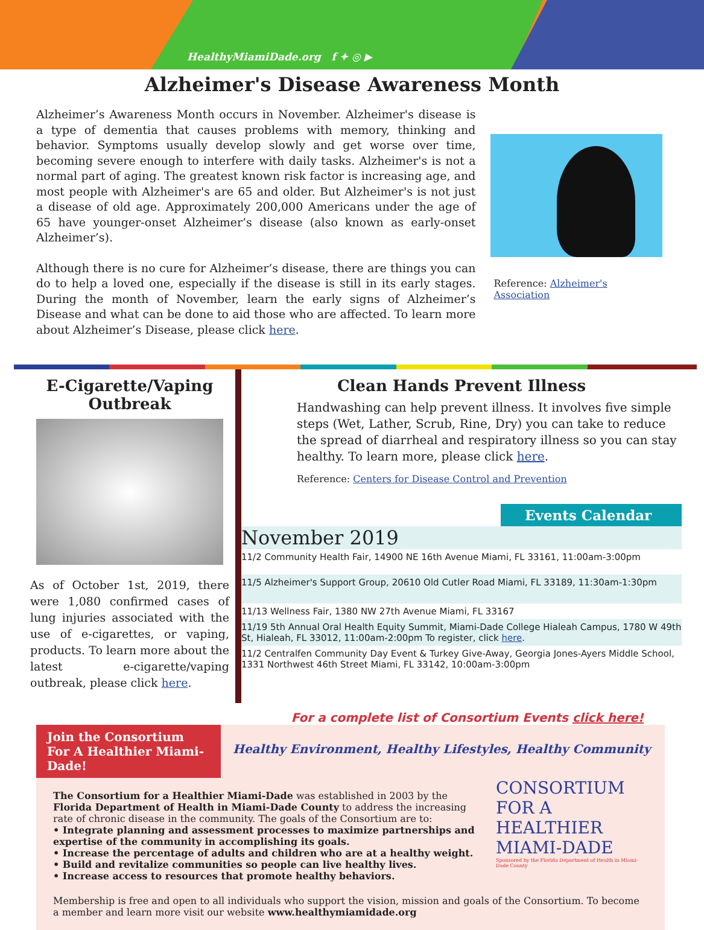HealthyMiamiDade.org f ✦ ◎ ▶
Alzheimer's Disease Awareness Month
Alzheimer’s Awareness Month occurs in November. Alzheimer's disease is a type of dementia that causes problems with memory, thinking and behavior. Symptoms usually develop slowly and get worse over time, becoming severe enough to interfere with daily tasks. Alzheimer's is not a normal part of aging. The greatest known risk factor is increasing age, and most people with Alzheimer's are 65 and older. But Alzheimer's is not just a disease of old age. Approximately 200,000 Americans under the age of 65 have younger-onset Alzheimer’s disease (also known as early-onset Alzheimer’s).
Although there is no cure for Alzheimer’s disease, there are things you can do to help a loved one, especially if the disease is still in its early stages. During the month of November, learn the early signs of Alzheimer’s Disease and what can be done to aid those who are affected. To learn more about Alzheimer’s Disease, please click here.
Reference: Alzheimer's Association
E-Cigarette/Vaping Outbreak
As of October 1st, 2019, there were 1,080 confirmed cases of lung injuries associated with the use of e-cigarettes, or vaping, products. To learn more about the latest e-cigarette/vaping outbreak, please click here.
Clean Hands Prevent Illness
Handwashing can help prevent illness. It involves five simple steps (Wet, Lather, Scrub, Rine, Dry) you can take to reduce the spread of diarrheal and respiratory illness so you can stay healthy. To learn more, please click here.
Reference: Centers for Disease Control and Prevention
Events Calendar
November 2019
11/2 Community Health Fair, 14900 NE 16th Avenue Miami, FL 33161, 11:00am-3:00pm
11/5 Alzheimer's Support Group, 20610 Old Cutler Road Miami, FL 33189, 11:30am-1:30pm
11/13 Wellness Fair, 1380 NW 27th Avenue Miami, FL 33167
11/19 5th Annual Oral Health Equity Summit, Miami-Dade College Hialeah Campus, 1780 W 49th St, Hialeah, FL 33012, 11:00am-2:00pm To register, click here.
11/2 Centralfen Community Day Event & Turkey Give-Away, Georgia Jones-Ayers Middle School, 1331 Northwest 46th Street Miami, FL 33142, 10:00am-3:00pm
For a complete list of Consortium Events click here!
Join the Consortium For A Healthier Miami-Dade!
Healthy Environment, Healthy Lifestyles, Healthy Community
CONSORTIUM
FOR A
HEALTHIER
MIAMI-DADE
Sponsored by the Florida Department of Health in Miami-Dade County
The Consortium for a Healthier Miami-Dade was established in 2003 by the Florida Department of Health in Miami-Dade County to address the increasing rate of chronic disease in the community. The goals of the Consortium are to:
• Integrate planning and assessment processes to maximize partnerships and expertise of the community in accomplishing its goals.
• Increase the percentage of adults and children who are at a healthy weight.
• Build and revitalize communities so people can live healthy lives.
• Increase access to resources that promote healthy behaviors.
Membership is free and open to all individuals who support the vision, mission and goals of the Consortium. To become a member and learn more visit our website www.healthymiamidade.org